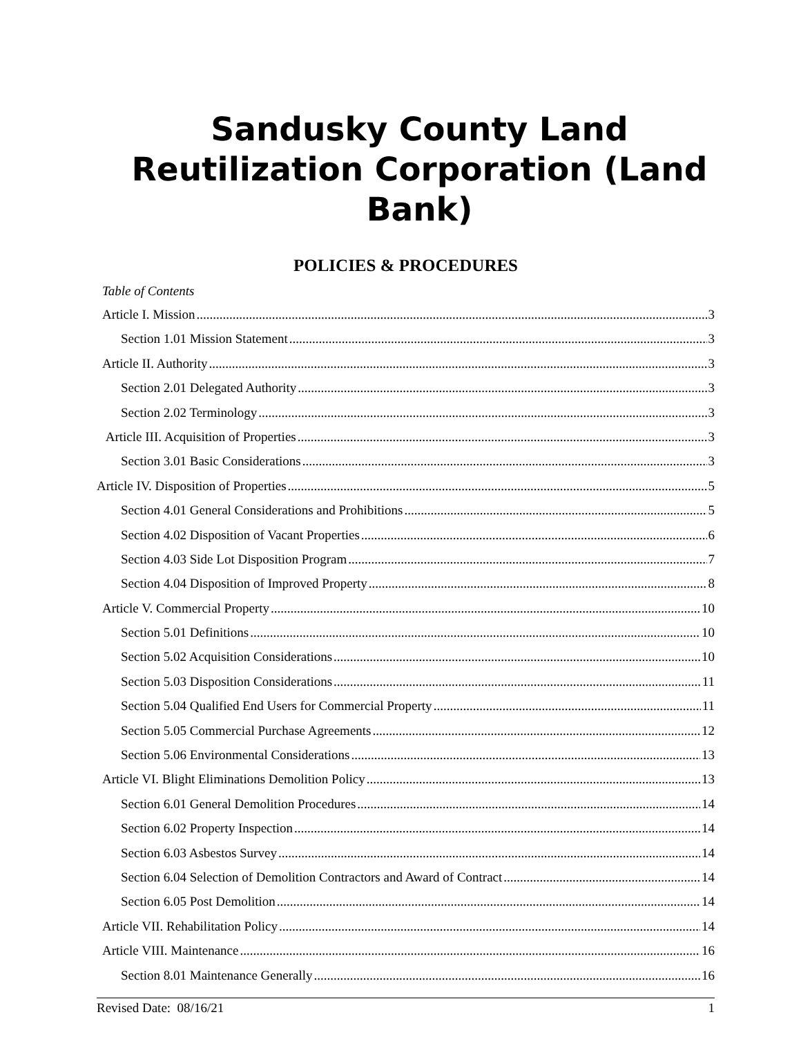Sandusky County Land Reutilization Corporation (Land Bank)
POLICIES & PROCEDURES
Table of Contents
Article I. Mission 3
Section 1.01 Mission Statement 3
Article II. Authority 3
Section 2.01 Delegated Authority 3
Section 2.02 Terminology 3
Article III. Acquisition of Properties 3
Section 3.01 Basic Considerations 3
Article IV. Disposition of Properties 5
Section 4.01 General Considerations and Prohibitions 5
Section 4.02 Disposition of Vacant Properties 6
Section 4.03 Side Lot Disposition Program 7
Section 4.04 Disposition of Improved Property 8
Article V. Commercial Property 10
Section 5.01 Definitions 10
Section 5.02 Acquisition Considerations 10
Section 5.03 Disposition Considerations 11
Section 5.04 Qualified End Users for Commercial Property 11
Section 5.05 Commercial Purchase Agreements 12
Section 5.06 Environmental Considerations 13
Article VI. Blight Eliminations Demolition Policy 13
Section 6.01 General Demolition Procedures 14
Section 6.02 Property Inspection 14
Section 6.03 Asbestos Survey 14
Section 6.04 Selection of Demolition Contractors and Award of Contract 14
Section 6.05 Post Demolition 14
Article VII. Rehabilitation Policy 14
Article VIII. Maintenance 16
Section 8.01 Maintenance Generally 16
Revised Date: 08/16/21 1